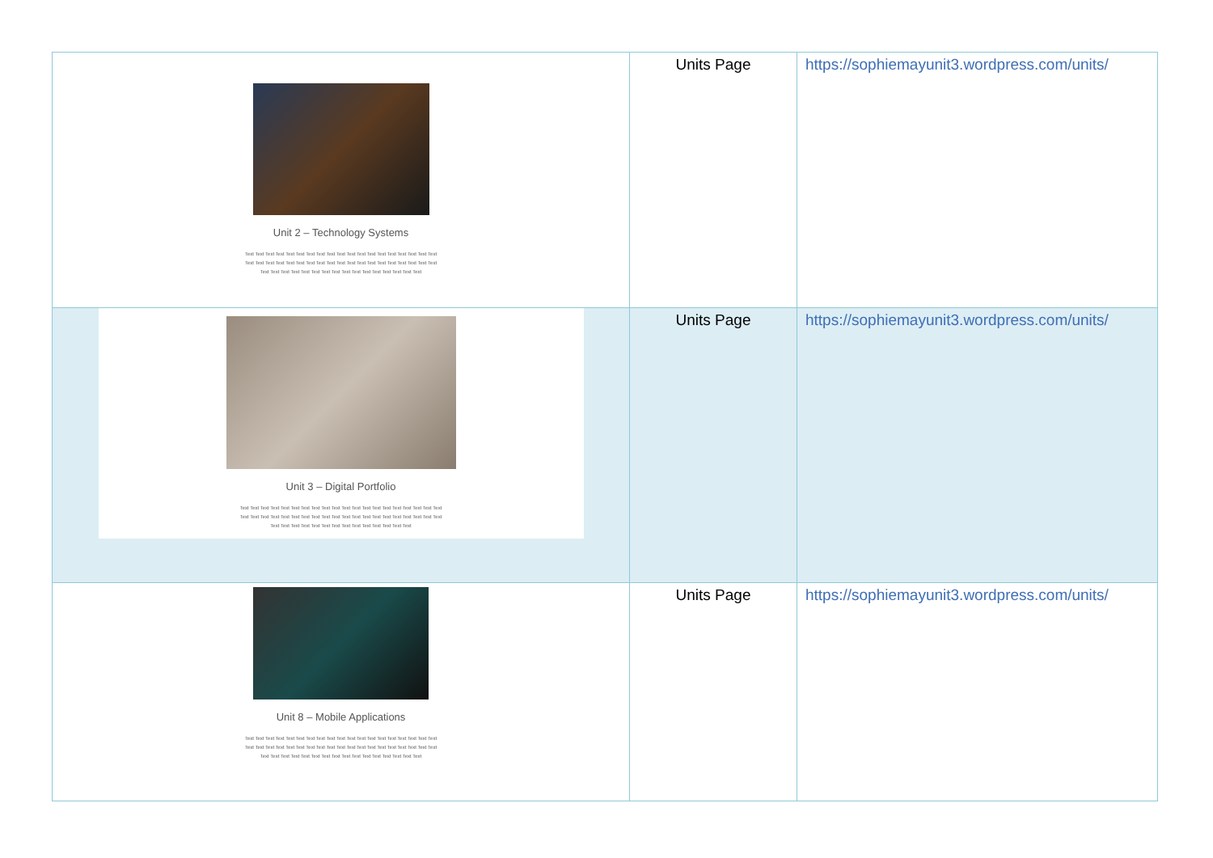| Unit 2 – Technology Systems Text Text Text Text Text Text Text Text Text Text Text Text Text Text Text Text Text Text Text Text Text Text Text Text Text Text Text Text Text Text Text Text Text Text Text Text Text Text Text Text Text Text Text Text Text Text Text Text Text Text Text Text Text Text | Units Page | https://sophiemayunit3.wordpress.com/units/ |
| Unit 3 – Digital Portfolio Text Text Text Text Text Text Text Text Text Text Text Text Text Text Text Text Text Text Text Text Text Text Text Text Text Text Text Text Text Text Text Text Text Text Text Text Text Text Text Text Text Text Text Text Text Text Text Text Text Text Text Text Text Text | Units Page | https://sophiemayunit3.wordpress.com/units/ |
| Unit 8 – Mobile Applications Text Text Text Text Text Text Text Text Text Text Text Text Text Text Text Text Text Text Text Text Text Text Text Text Text Text Text Text Text Text Text Text Text Text Text Text Text Text Text Text Text Text Text Text Text Text Text Text Text Text Text Text Text Text | Units Page | https://sophiemayunit3.wordpress.com/units/ |